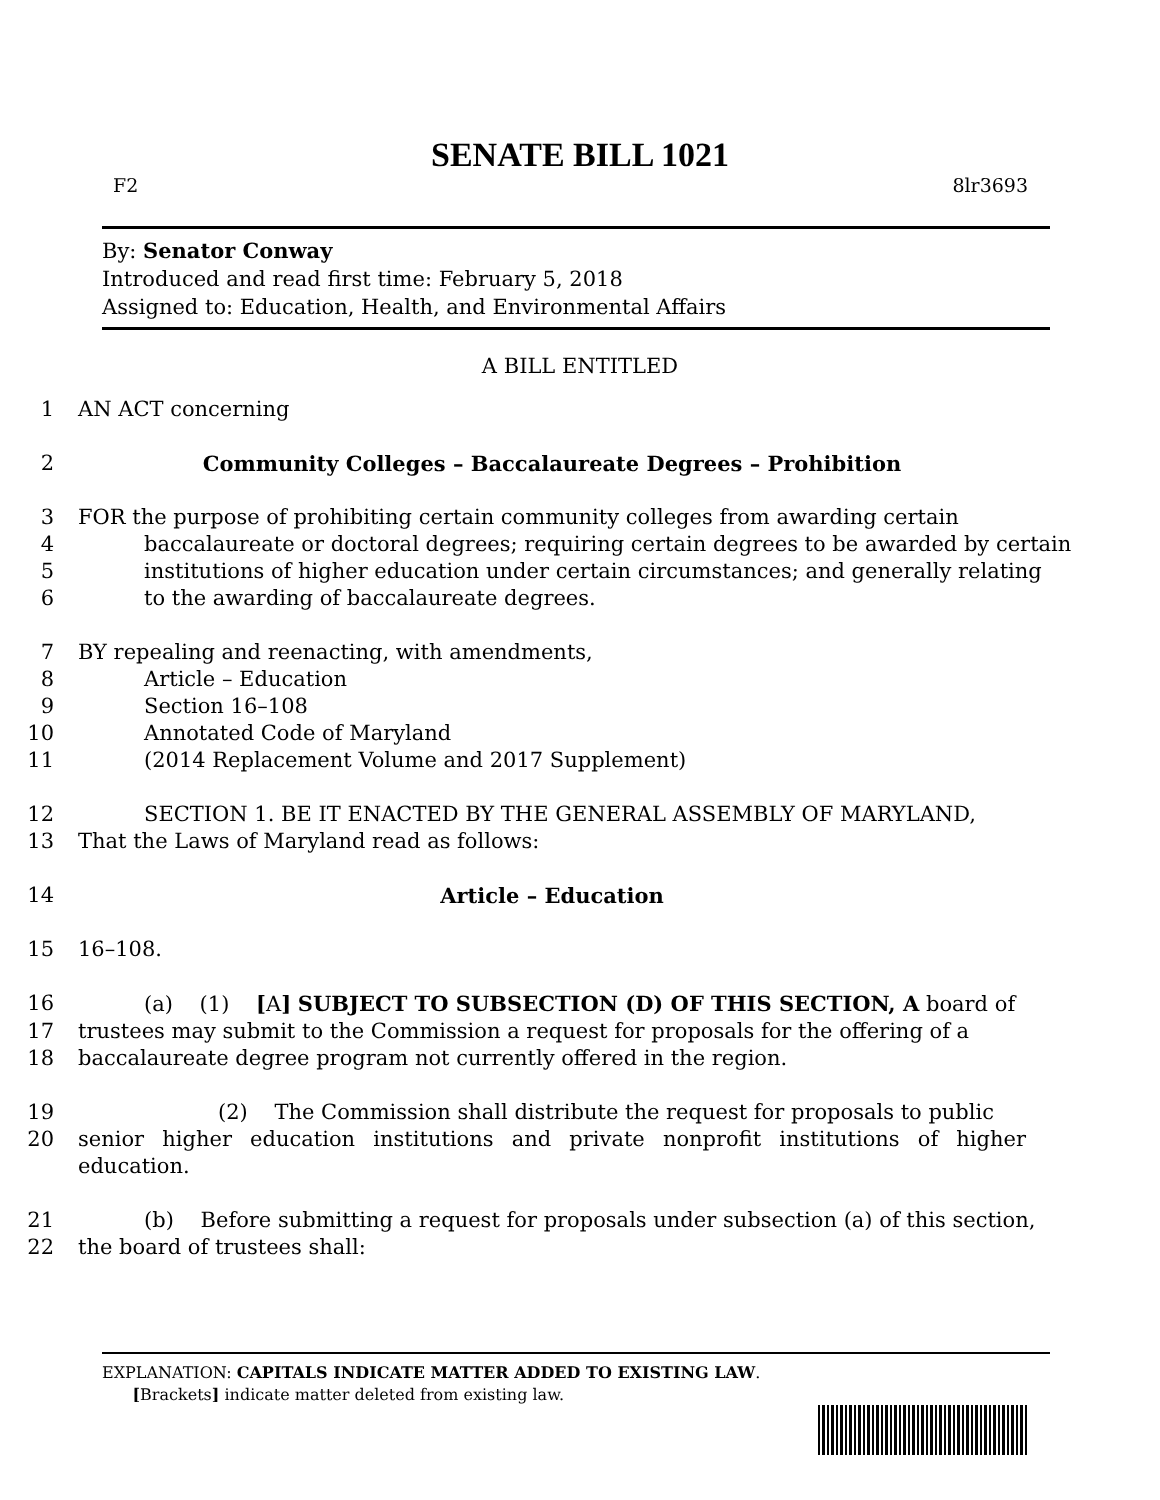SENATE BILL 1021
F2 8lr3693
By: Senator Conway
Introduced and read first time: February 5, 2018
Assigned to: Education, Health, and Environmental Affairs
A BILL ENTITLED
1 AN ACT concerning
2 Community Colleges – Baccalaureate Degrees – Prohibition
3 FOR the purpose of prohibiting certain community colleges from awarding certain
4 baccalaureate or doctoral degrees; requiring certain degrees to be awarded by certain
5 institutions of higher education under certain circumstances; and generally relating
6 to the awarding of baccalaureate degrees.
7 BY repealing and reenacting, with amendments,
8 Article – Education
9 Section 16–108
10 Annotated Code of Maryland
11 (2014 Replacement Volume and 2017 Supplement)
12 SECTION 1. BE IT ENACTED BY THE GENERAL ASSEMBLY OF MARYLAND,
13 That the Laws of Maryland read as follows:
14 Article – Education
15 16–108.
16 (a) (1) [A] SUBJECT TO SUBSECTION (D) OF THIS SECTION, A board of
17 trustees may submit to the Commission a request for proposals for the offering of a
18 baccalaureate degree program not currently offered in the region.
19 (2) The Commission shall distribute the request for proposals to public
20 senior higher education institutions and private nonprofit institutions of higher education.
21 (b) Before submitting a request for proposals under subsection (a) of this section,
22 the board of trustees shall:
EXPLANATION: CAPITALS INDICATE MATTER ADDED TO EXISTING LAW.
[Brackets] indicate matter deleted from existing law.